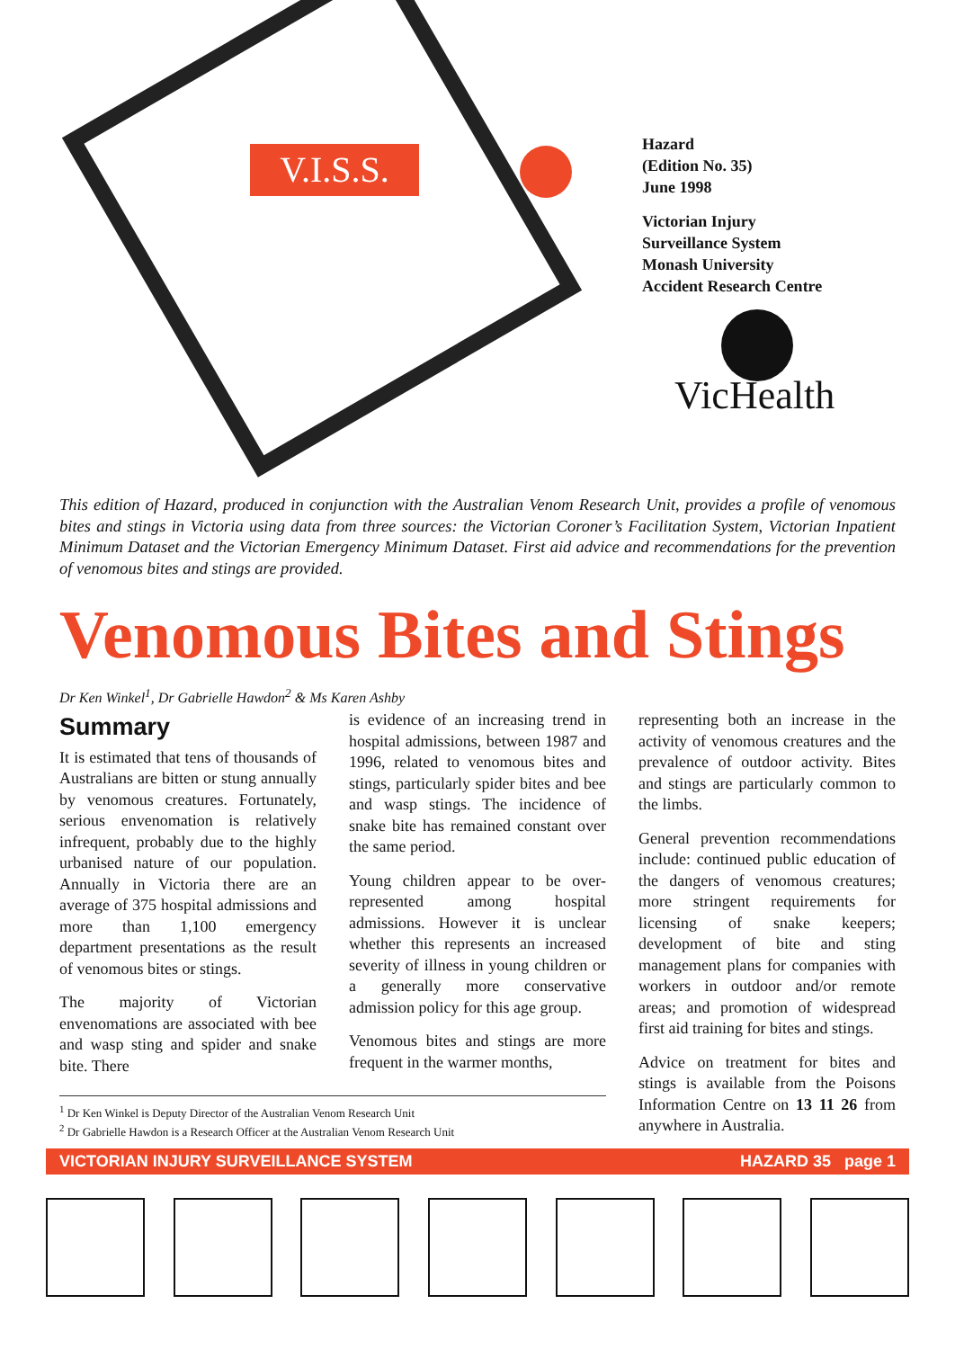V.I.S.S.
Hazard
(Edition No. 35)
June 1998
Victorian Injury
Surveillance System
Monash University
Accident Research Centre
VicHealth
This edition of Hazard, produced in conjunction with the Australian Venom Research Unit, provides a profile of venomous bites and stings in Victoria using data from three sources: the Victorian Coroner’s Facilitation System, Victorian Inpatient Minimum Dataset and the Victorian Emergency Minimum Dataset. First aid advice and recommendations for the prevention of venomous bites and stings are provided.
Venomous Bites and Stings
Dr Ken Winkel<sup>1</sup>, Dr Gabrielle Hawdon<sup>2</sup> & Ms Karen Ashby
Summary
It is estimated that tens of thousands of Australians are bitten or stung annually by venomous creatures. Fortunately, serious envenomation is relatively infrequent, probably due to the highly urbanised nature of our population. Annually in Victoria there are an average of 375 hospital admissions and more than 1,100 emergency department presentations as the result of venomous bites or stings.
The majority of Victorian envenomations are associated with bee and wasp sting and spider and snake bite. There
is evidence of an increasing trend in hospital admissions, between 1987 and 1996, related to venomous bites and stings, particularly spider bites and bee and wasp stings. The incidence of snake bite has remained constant over the same period.
Young children appear to be over-represented among hospital admissions. However it is unclear whether this represents an increased severity of illness in young children or a generally more conservative admission policy for this age group.
Venomous bites and stings are more frequent in the warmer months,
representing both an increase in the activity of venomous creatures and the prevalence of outdoor activity. Bites and stings are particularly common to the limbs.
General prevention recommendations include: continued public education of the dangers of venomous creatures; more stringent requirements for licensing of snake keepers; development of bite and sting management plans for companies with workers in outdoor and/or remote areas; and promotion of widespread first aid training for bites and stings.
Advice on treatment for bites and stings is available from the Poisons Information Centre on 13 11 26 from anywhere in Australia.
<sup>1</sup> Dr Ken Winkel is Deputy Director of the Australian Venom Research Unit
<sup>2</sup> Dr Gabrielle Hawdon is a Research Officer at the Australian Venom Research Unit
VICTORIAN INJURY SURVEILLANCE SYSTEM HAZARD 35 page 1